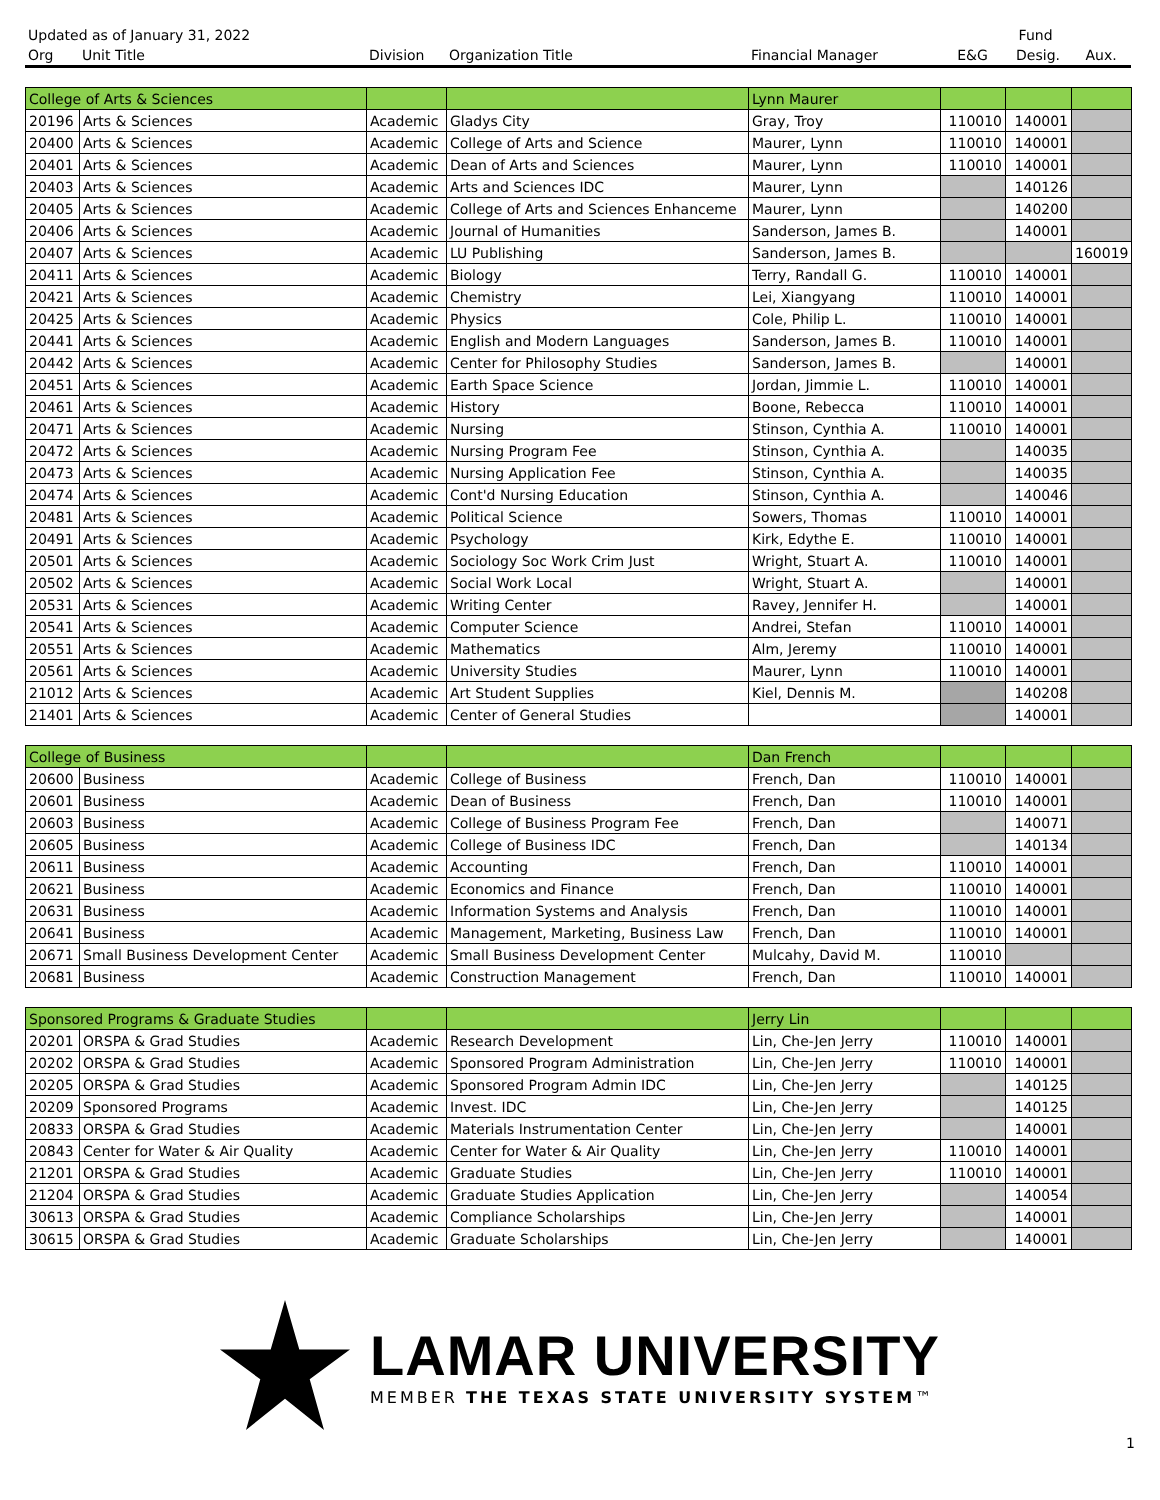| Updated as of January 31, 2022 | | | | | Fund | | |
| --- | --- | --- | --- | --- | --- | --- | --- |
| Org | Unit Title | Division | Organization Title | Financial Manager | E&G | Desig. | Aux. |
| College of Arts & Sciences | | | | Lynn Maurer | | | |
| 20196 | Arts & Sciences | Academic | Gladys City | Gray, Troy | 110010 | 140001 | |
| 20400 | Arts & Sciences | Academic | College of Arts and Science | Maurer, Lynn | 110010 | 140001 | |
| 20401 | Arts & Sciences | Academic | Dean of Arts and Sciences | Maurer, Lynn | 110010 | 140001 | |
| 20403 | Arts & Sciences | Academic | Arts and Sciences IDC | Maurer, Lynn | | 140126 | |
| 20405 | Arts & Sciences | Academic | College of Arts and Sciences Enhanceme | Maurer, Lynn | | 140200 | |
| 20406 | Arts & Sciences | Academic | Journal of Humanities | Sanderson, James B. | | 140001 | |
| 20407 | Arts & Sciences | Academic | LU Publishing | Sanderson, James B. | | | 160019 |
| 20411 | Arts & Sciences | Academic | Biology | Terry, Randall G. | 110010 | 140001 | |
| 20421 | Arts & Sciences | Academic | Chemistry | Lei, Xiangyang | 110010 | 140001 | |
| 20425 | Arts & Sciences | Academic | Physics | Cole, Philip L. | 110010 | 140001 | |
| 20441 | Arts & Sciences | Academic | English and Modern Languages | Sanderson, James B. | 110010 | 140001 | |
| 20442 | Arts & Sciences | Academic | Center for Philosophy Studies | Sanderson, James B. | | 140001 | |
| 20451 | Arts & Sciences | Academic | Earth Space Science | Jordan, Jimmie L. | 110010 | 140001 | |
| 20461 | Arts & Sciences | Academic | History | Boone, Rebecca | 110010 | 140001 | |
| 20471 | Arts & Sciences | Academic | Nursing | Stinson, Cynthia A. | 110010 | 140001 | |
| 20472 | Arts & Sciences | Academic | Nursing Program Fee | Stinson, Cynthia A. | | 140035 | |
| 20473 | Arts & Sciences | Academic | Nursing Application Fee | Stinson, Cynthia A. | | 140035 | |
| 20474 | Arts & Sciences | Academic | Cont'd Nursing Education | Stinson, Cynthia A. | | 140046 | |
| 20481 | Arts & Sciences | Academic | Political Science | Sowers, Thomas | 110010 | 140001 | |
| 20491 | Arts & Sciences | Academic | Psychology | Kirk, Edythe E. | 110010 | 140001 | |
| 20501 | Arts & Sciences | Academic | Sociology Soc Work Crim Just | Wright, Stuart A. | 110010 | 140001 | |
| 20502 | Arts & Sciences | Academic | Social Work Local | Wright, Stuart A. | | 140001 | |
| 20531 | Arts & Sciences | Academic | Writing Center | Ravey, Jennifer H. | | 140001 | |
| 20541 | Arts & Sciences | Academic | Computer Science | Andrei, Stefan | 110010 | 140001 | |
| 20551 | Arts & Sciences | Academic | Mathematics | Alm, Jeremy | 110010 | 140001 | |
| 20561 | Arts & Sciences | Academic | University Studies | Maurer, Lynn | 110010 | 140001 | |
| 21012 | Arts & Sciences | Academic | Art Student Supplies | Kiel, Dennis M. | | 140208 | |
| 21401 | Arts & Sciences | Academic | Center of General Studies | | | 140001 | |
| College of Business | | | | Dan French | | | |
| 20600 | Business | Academic | College of Business | French, Dan | 110010 | 140001 | |
| 20601 | Business | Academic | Dean of Business | French, Dan | 110010 | 140001 | |
| 20603 | Business | Academic | College of Business Program Fee | French, Dan | | 140071 | |
| 20605 | Business | Academic | College of Business IDC | French, Dan | | 140134 | |
| 20611 | Business | Academic | Accounting | French, Dan | 110010 | 140001 | |
| 20621 | Business | Academic | Economics and Finance | French, Dan | 110010 | 140001 | |
| 20631 | Business | Academic | Information Systems and Analysis | French, Dan | 110010 | 140001 | |
| 20641 | Business | Academic | Management, Marketing, Business Law | French, Dan | 110010 | 140001 | |
| 20671 | Small Business Development Center | Academic | Small Business Development Center | Mulcahy, David M. | 110010 | | |
| 20681 | Business | Academic | Construction Management | French, Dan | 110010 | 140001 | |
| Sponsored Programs & Graduate Studies | | | | Jerry Lin | | | |
| 20201 | ORSPA & Grad Studies | Academic | Research Development | Lin, Che-Jen Jerry | 110010 | 140001 | |
| 20202 | ORSPA & Grad Studies | Academic | Sponsored Program Administration | Lin, Che-Jen Jerry | 110010 | 140001 | |
| 20205 | ORSPA & Grad Studies | Academic | Sponsored Program Admin IDC | Lin, Che-Jen Jerry | | 140125 | |
| 20209 | Sponsored Programs | Academic | Invest. IDC | Lin, Che-Jen Jerry | | 140125 | |
| 20833 | ORSPA & Grad Studies | Academic | Materials Instrumentation Center | Lin, Che-Jen Jerry | | 140001 | |
| 20843 | Center for Water & Air Quality | Academic | Center for Water & Air Quality | Lin, Che-Jen Jerry | 110010 | 140001 | |
| 21201 | ORSPA & Grad Studies | Academic | Graduate Studies | Lin, Che-Jen Jerry | 110010 | 140001 | |
| 21204 | ORSPA & Grad Studies | Academic | Graduate Studies Application | Lin, Che-Jen Jerry | | 140054 | |
| 30613 | ORSPA & Grad Studies | Academic | Compliance Scholarships | Lin, Che-Jen Jerry | | 140001 | |
| 30615 | ORSPA & Grad Studies | Academic | Graduate Scholarships | Lin, Che-Jen Jerry | | 140001 | |
LAMAR UNIVERSITY
MEMBER THE TEXAS STATE UNIVERSITY SYSTEM™
1